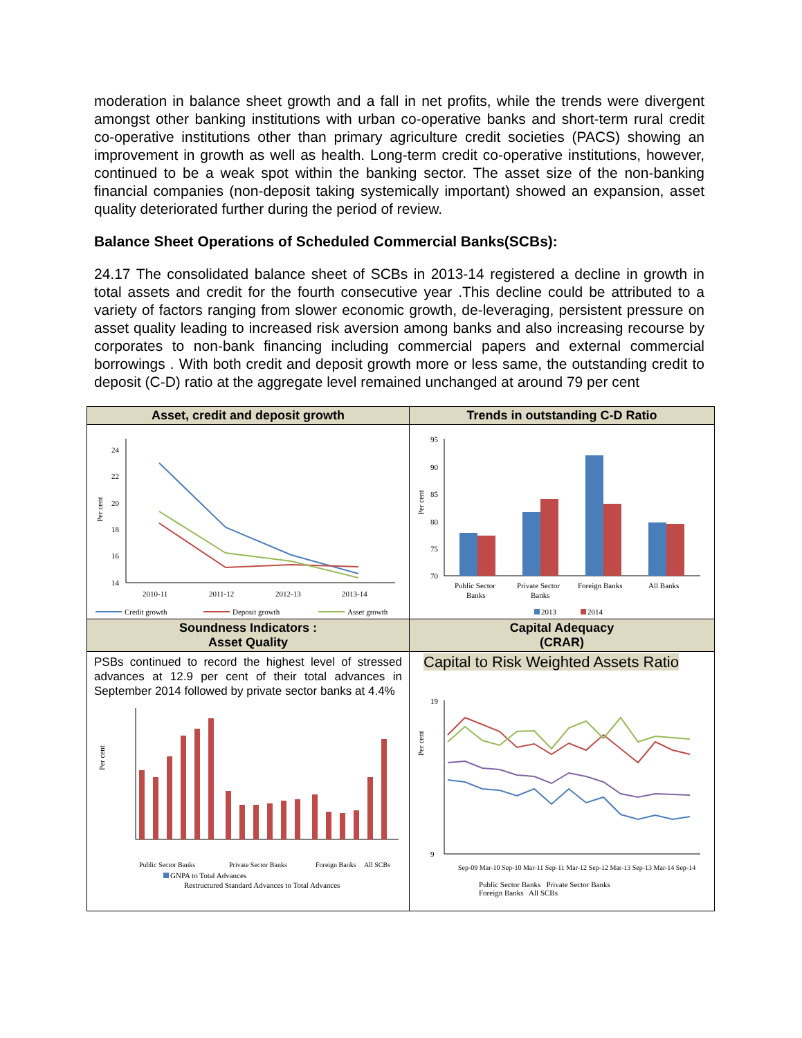moderation in balance sheet growth and a fall in net profits, while the trends were divergent amongst other banking institutions with urban co-operative banks and short-term rural credit co-operative institutions other than primary agriculture credit societies (PACS) showing an improvement in growth as well as health. Long-term credit co-operative institutions, however, continued to be a weak spot within the banking sector. The asset size of the non-banking financial companies (non-deposit taking systemically important) showed an expansion, asset quality deteriorated further during the period of review.
Balance Sheet Operations of Scheduled Commercial Banks(SCBs):
24.17 The consolidated balance sheet of SCBs in 2013-14 registered a decline in growth in total assets and credit for the fourth consecutive year .This decline could be attributed to a variety of factors ranging from slower economic growth, de-leveraging, persistent pressure on asset quality leading to increased risk aversion among banks and also increasing recourse by corporates to non-bank financing including commercial papers and external commercial borrowings . With both credit and deposit growth more or less same, the outstanding credit to deposit (C-D) ratio at the aggregate level remained unchanged at around 79 per cent
| Asset, credit and deposit growth | Trends in outstanding C-D Ratio |
| --- | --- |
| Per cent 24 22 20 18 16 14 2010-11 2011-12 2012-13 2013-14 Credit growth Deposit growth Asset growth | Per cent 95 90 85 80 75 70 Public Sector Banks Private Sector Banks Foreign Banks All Banks 2013 2014 |
| Soundness Indicators : Asset Quality | Capital Adequacy (CRAR) |
| PSBs continued to record the highest level of stressed advances at 12.9 per cent of their total advances in September 2014 followed by private sector banks at 4.4% Per cent Public Sector Banks Private Sector Banks Foreign Banks All SCBs GNPA to Total Advances Restructured Standard Advances to Total Advances | Capital to Risk Weighted Assets Ratio Per cent 19 9 Sep-09 Mar-10 Sep-10 Mar-11 Sep-11 Mar-12 Sep-12 Mar-13 Sep-13 Mar-14 Sep-14 Public Sector Banks Private Sector Banks Foreign Banks All SCBs |